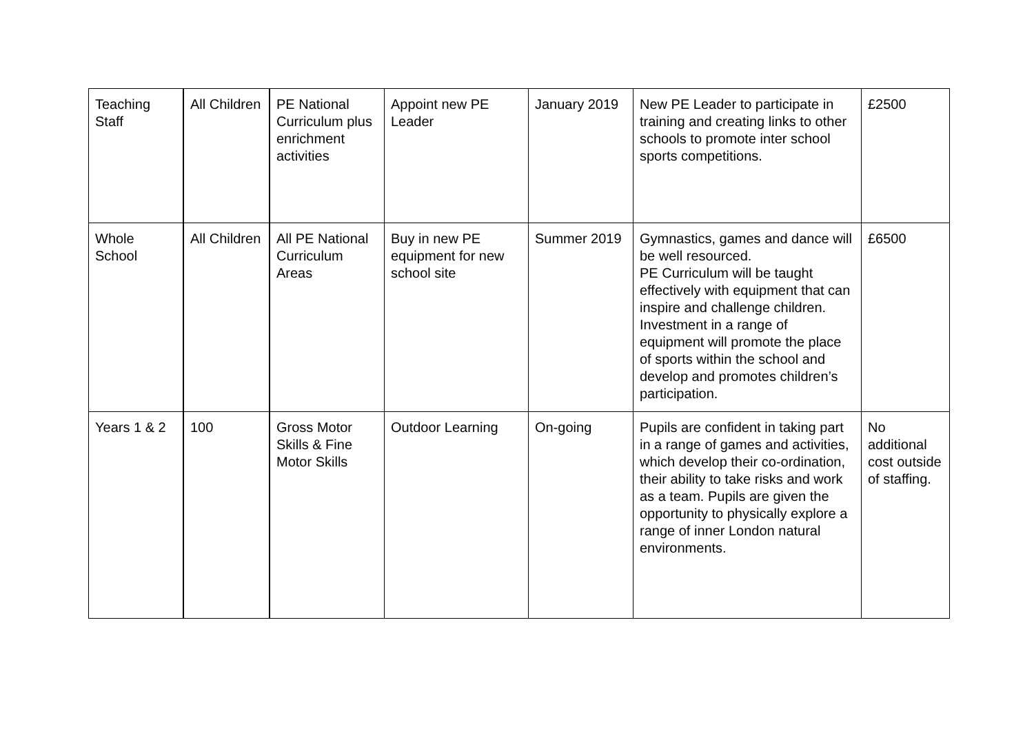| Teaching Staff | All Children | PE National Curriculum plus enrichment activities | Appoint new PE Leader | January 2019 | New PE Leader to participate in training and creating links to other schools to promote inter school sports competitions. | £2500 |
| Whole School | All Children | All PE National Curriculum Areas | Buy in new PE equipment for new school site | Summer 2019 | Gymnastics, games and dance will be well resourced. PE Curriculum will be taught effectively with equipment that can inspire and challenge children. Investment in a range of equipment will promote the place of sports within the school and develop and promotes children’s participation. | £6500 |
| Years 1 & 2 | 100 | Gross Motor Skills & Fine Motor Skills | Outdoor Learning | On-going | Pupils are confident in taking part in a range of games and activities, which develop their co-ordination, their ability to take risks and work as a team. Pupils are given the opportunity to physically explore a range of inner London natural environments. | No additional cost outside of staffing. |